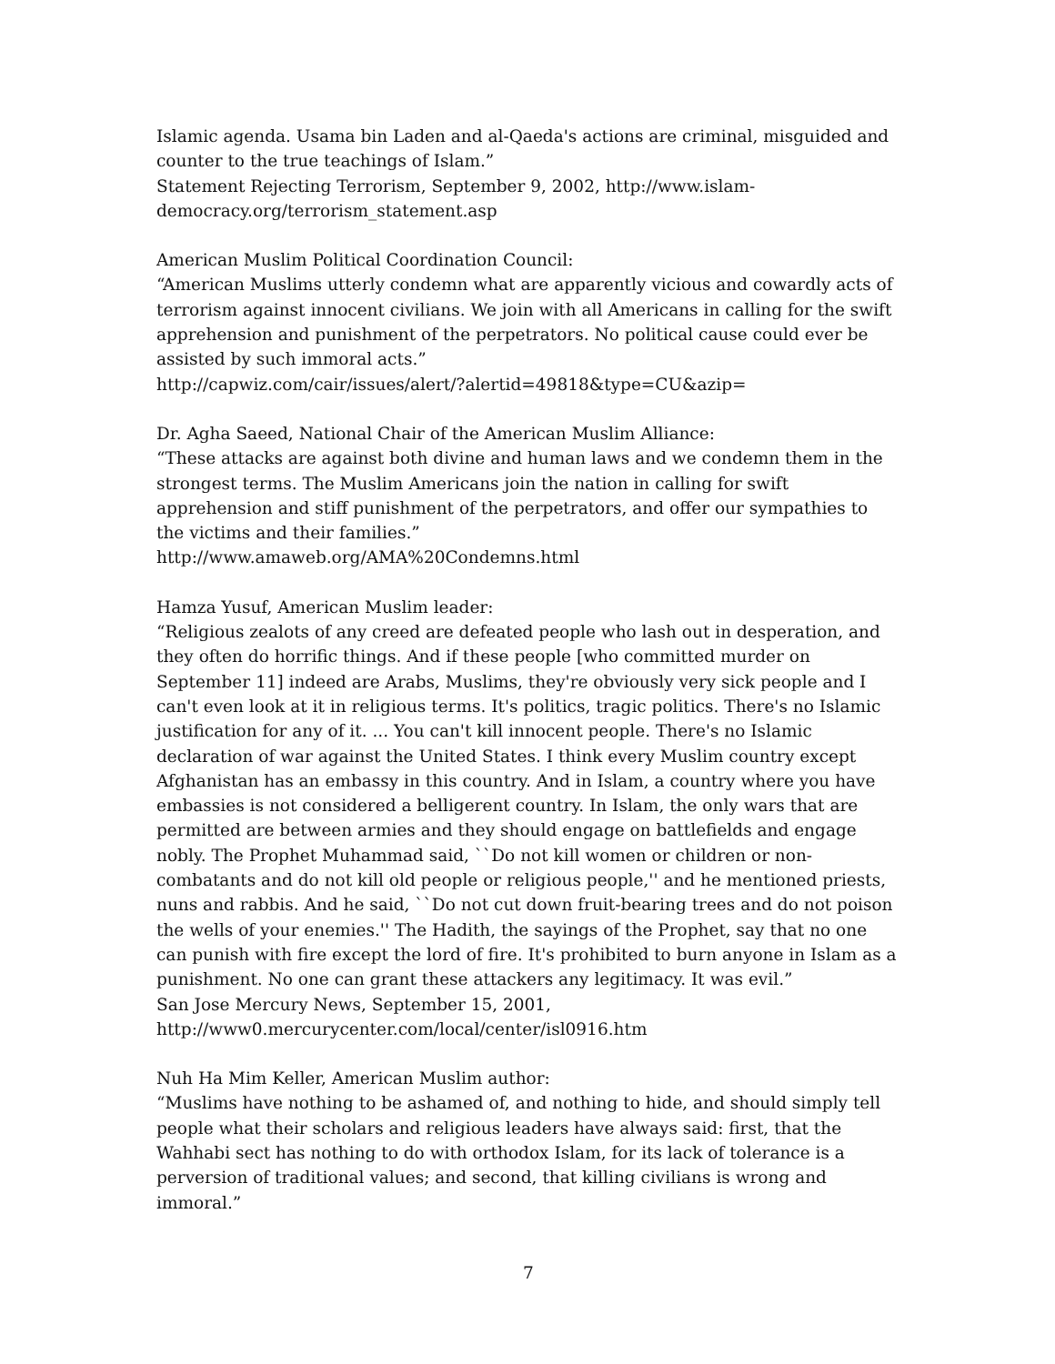Islamic agenda. Usama bin Laden and al-Qaeda's actions are criminal, misguided and counter to the true teachings of Islam.”
Statement Rejecting Terrorism, September 9, 2002, http://www.islam-democracy.org/terrorism_statement.asp
American Muslim Political Coordination Council:
“American Muslims utterly condemn what are apparently vicious and cowardly acts of terrorism against innocent civilians. We join with all Americans in calling for the swift apprehension and punishment of the perpetrators. No political cause could ever be assisted by such immoral acts.”
http://capwiz.com/cair/issues/alert/?alertid=49818&type=CU&azip=
Dr. Agha Saeed, National Chair of the American Muslim Alliance:
“These attacks are against both divine and human laws and we condemn them in the strongest terms. The Muslim Americans join the nation in calling for swift apprehension and stiff punishment of the perpetrators, and offer our sympathies to the victims and their families.”
http://www.amaweb.org/AMA%20Condemns.html
Hamza Yusuf, American Muslim leader:
“Religious zealots of any creed are defeated people who lash out in desperation, and they often do horrific things. And if these people [who committed murder on September 11] indeed are Arabs, Muslims, they're obviously very sick people and I can't even look at it in religious terms. It's politics, tragic politics. There's no Islamic justification for any of it. ... You can't kill innocent people. There's no Islamic declaration of war against the United States. I think every Muslim country except Afghanistan has an embassy in this country. And in Islam, a country where you have embassies is not considered a belligerent country. In Islam, the only wars that are permitted are between armies and they should engage on battlefields and engage nobly. The Prophet Muhammad said, ``Do not kill women or children or non-combatants and do not kill old people or religious people,'' and he mentioned priests, nuns and rabbis. And he said, ``Do not cut down fruit-bearing trees and do not poison the wells of your enemies.'' The Hadith, the sayings of the Prophet, say that no one can punish with fire except the lord of fire. It's prohibited to burn anyone in Islam as a punishment. No one can grant these attackers any legitimacy. It was evil.”
San Jose Mercury News, September 15, 2001,
http://www0.mercurycenter.com/local/center/isl0916.htm
Nuh Ha Mim Keller, American Muslim author:
“Muslims have nothing to be ashamed of, and nothing to hide, and should simply tell people what their scholars and religious leaders have always said: first, that the Wahhabi sect has nothing to do with orthodox Islam, for its lack of tolerance is a perversion of traditional values; and second, that killing civilians is wrong and immoral.”
7